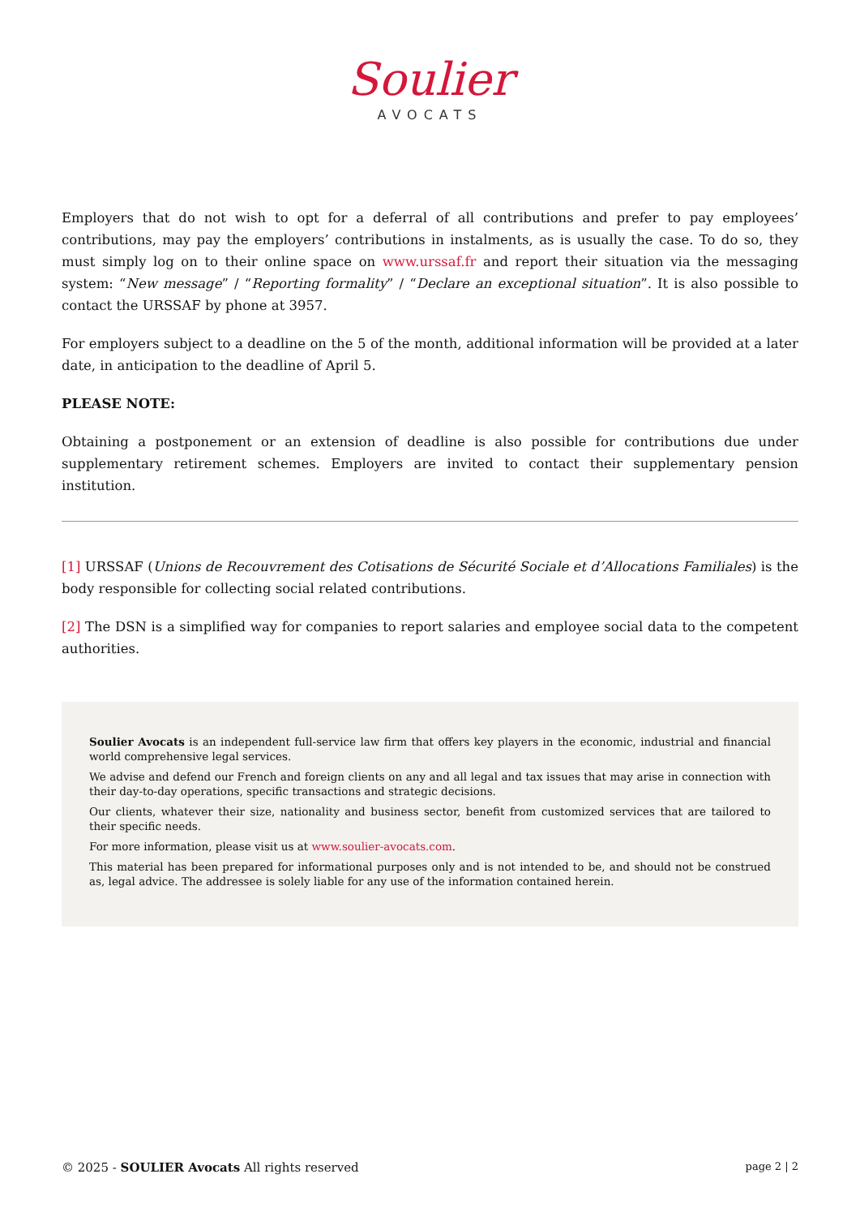Soulier
AVOCATS
Employers that do not wish to opt for a deferral of all contributions and prefer to pay employees’ contributions, may pay the employers’ contributions in instalments, as is usually the case. To do so, they must simply log on to their online space on www.urssaf.fr and report their situation via the messaging system: “New message” / “Reporting formality” / “Declare an exceptional situation”. It is also possible to contact the URSSAF by phone at 3957.
For employers subject to a deadline on the 5 of the month, additional information will be provided at a later date, in anticipation to the deadline of April 5.
PLEASE NOTE:
Obtaining a postponement or an extension of deadline is also possible for contributions due under supplementary retirement schemes. Employers are invited to contact their supplementary pension institution.
[1] URSSAF (Unions de Recouvrement des Cotisations de Sécurité Sociale et d’Allocations Familiales) is the body responsible for collecting social related contributions.
[2] The DSN is a simplified way for companies to report salaries and employee social data to the competent authorities.
Soulier Avocats is an independent full-service law firm that offers key players in the economic, industrial and financial world comprehensive legal services.
We advise and defend our French and foreign clients on any and all legal and tax issues that may arise in connection with their day-to-day operations, specific transactions and strategic decisions.
Our clients, whatever their size, nationality and business sector, benefit from customized services that are tailored to their specific needs.
For more information, please visit us at www.soulier-avocats.com.
This material has been prepared for informational purposes only and is not intended to be, and should not be construed as, legal advice. The addressee is solely liable for any use of the information contained herein.
© 2025 - SOULIER Avocats All rights reserved page 2 | 2